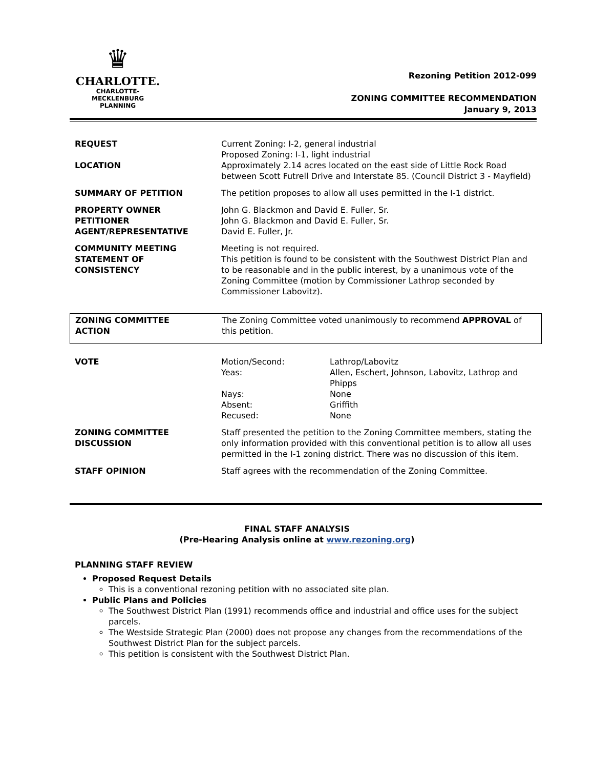♛
CHARLOTTE.
CHARLOTTE-MECKLENBURG
PLANNING
Rezoning Petition 2012-099
ZONING COMMITTEE RECOMMENDATION
January 9, 2013
| REQUEST LOCATION | Current Zoning: I-2, general industrial Proposed Zoning: I-1, light industrial Approximately 2.14 acres located on the east side of Little Rock Road between Scott Futrell Drive and Interstate 85. (Council District 3 - Mayfield) |
| SUMMARY OF PETITION | The petition proposes to allow all uses permitted in the I-1 district. |
| PROPERTY OWNER PETITIONER AGENT/REPRESENTATIVE | John G. Blackmon and David E. Fuller, Sr. John G. Blackmon and David E. Fuller, Sr. David E. Fuller, Jr. |
| COMMUNITY MEETING STATEMENT OF CONSISTENCY | Meeting is not required. This petition is found to be consistent with the Southwest District Plan and to be reasonable and in the public interest, by a unanimous vote of the Zoning Committee (motion by Commissioner Lathrop seconded by Commissioner Labovitz). |
| ZONING COMMITTEE ACTION | The Zoning Committee voted unanimously to recommend APPROVAL of this petition. |
| VOTE | Motion/Second: Yeas: Nays: Absent: Recused: | Lathrop/Labovitz Allen, Eschert, Johnson, Labovitz, Lathrop and Phipps None Griffith None |
| ZONING COMMITTEE DISCUSSION | Staff presented the petition to the Zoning Committee members, stating the only information provided with this conventional petition is to allow all uses permitted in the I-1 zoning district. There was no discussion of this item. | |
| STAFF OPINION | Staff agrees with the recommendation of the Zoning Committee. | |
FINAL STAFF ANALYSIS
(Pre-Hearing Analysis online at www.rezoning.org)
PLANNING STAFF REVIEW
Proposed Request Details
This is a conventional rezoning petition with no associated site plan.
Public Plans and Policies
The Southwest District Plan (1991) recommends office and industrial and office uses for the subject parcels.
The Westside Strategic Plan (2000) does not propose any changes from the recommendations of the Southwest District Plan for the subject parcels.
This petition is consistent with the Southwest District Plan.